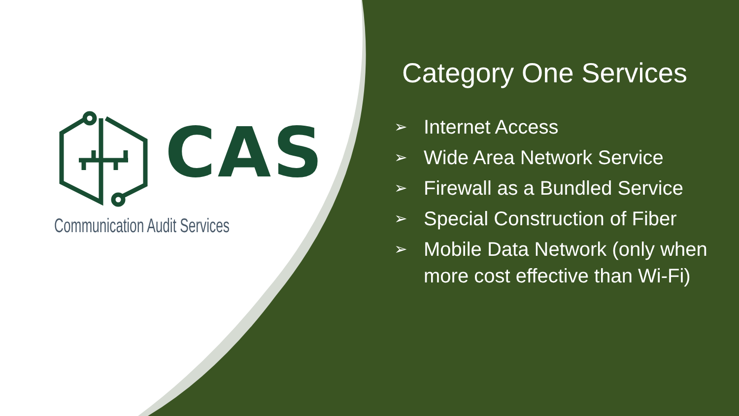CAS
Communication Audit Services
Category One Services
➢ Internet Access
➢ Wide Area Network Service
➢ Firewall as a Bundled Service
➢ Special Construction of Fiber
➢ Mobile Data Network (only when more cost effective than Wi-Fi)